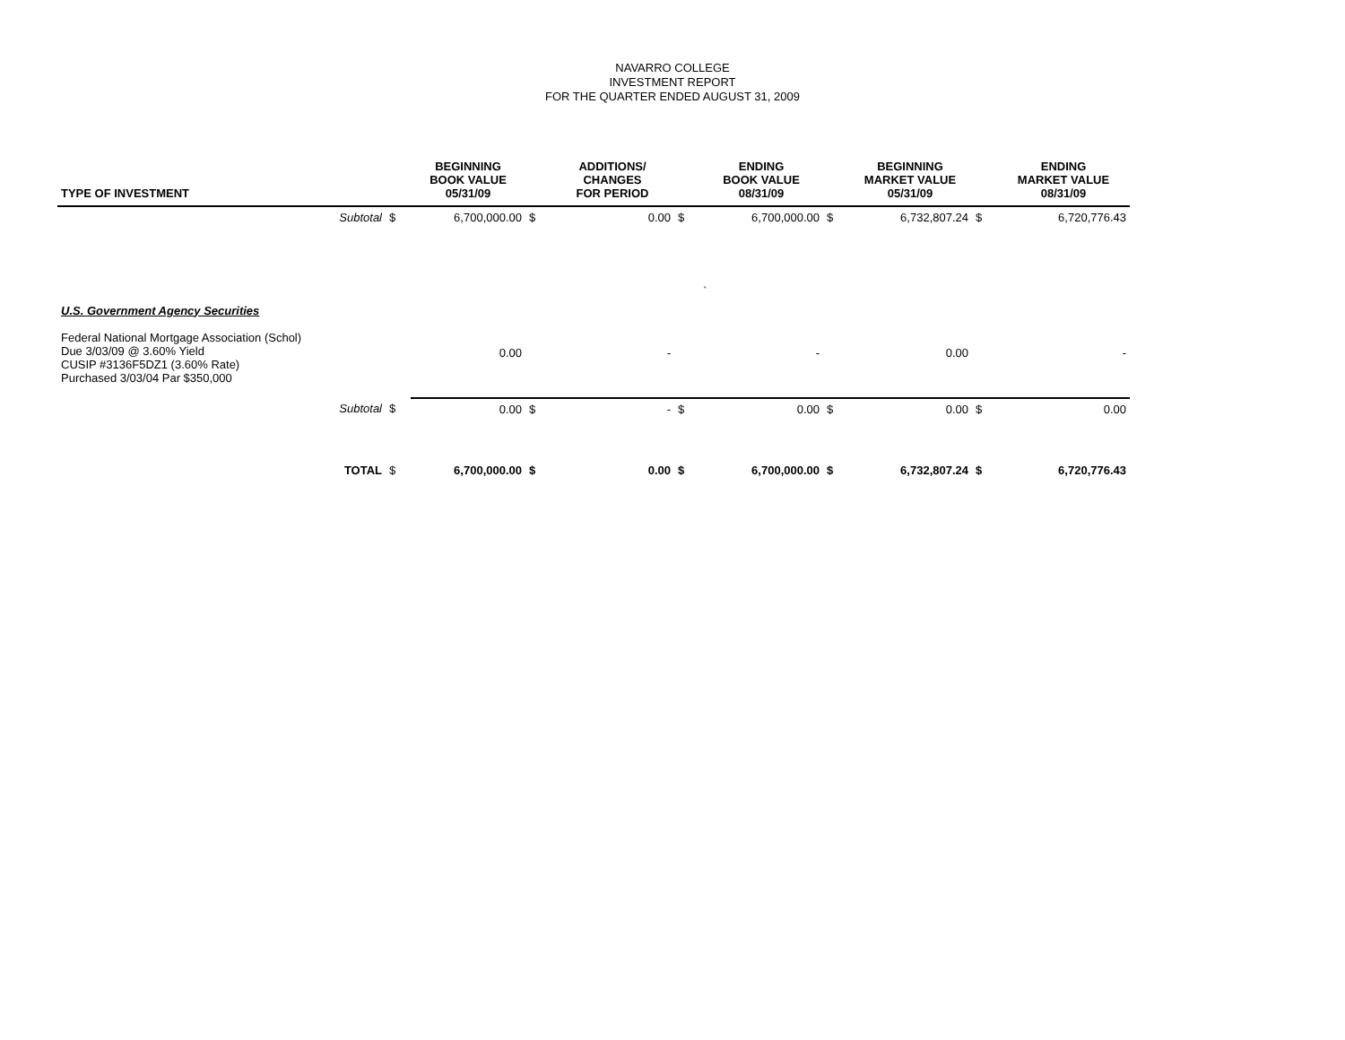NAVARRO COLLEGE
INVESTMENT REPORT
FOR THE QUARTER ENDED AUGUST 31, 2009
| TYPE OF INVESTMENT | | | BEGINNING BOOK VALUE 05/31/09 | | ADDITIONS/ CHANGES FOR PERIOD | | ENDING BOOK VALUE 08/31/09 | | BEGINNING MARKET VALUE 05/31/09 | | ENDING MARKET VALUE 08/31/09 |
| --- | --- | --- | --- | --- | --- | --- | --- | --- | --- | --- | --- |
| | Subtotal | $ | 6,700,000.00 | $ | 0.00 | $ | 6,700,000.00 | $ | 6,732,807.24 | $ | 6,720,776.43 |
| | | | | | | | ` | | | | |
| U.S. Government Agency Securities | | | | | | | | | | | |
| Federal National Mortgage Association (Schol) Due 3/03/09 @ 3.60% Yield CUSIP #3136F5DZ1 (3.60% Rate) Purchased 3/03/04 Par $350,000 | | | 0.00 | | - | | - | | 0.00 | | - |
| | Subtotal | $ | 0.00 | $ | - | $ | 0.00 | $ | 0.00 | $ | 0.00 |
| | TOTAL | $ | 6,700,000.00 | $ | 0.00 | $ | 6,700,000.00 | $ | 6,732,807.24 | $ | 6,720,776.43 |